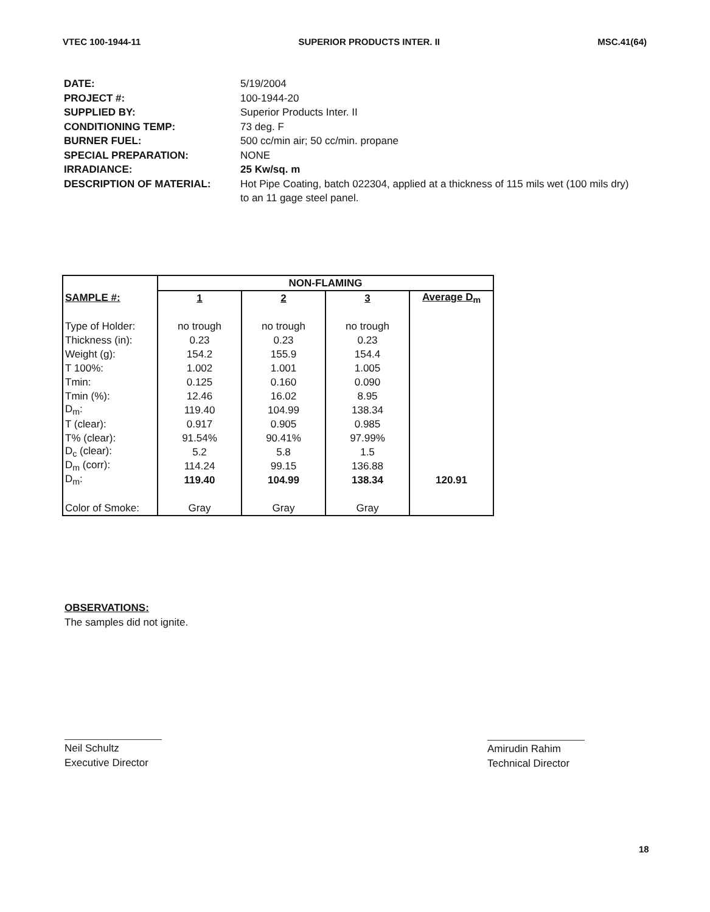VTEC 100-1944-11 SUPERIOR PRODUCTS INTER. II MSC.41(64)
DATE: 5/19/2004
PROJECT #: 100-1944-20
SUPPLIED BY: Superior Products Inter. II
CONDITIONING TEMP: 73 deg. F
BURNER FUEL: 500 cc/min air; 50 cc/min. propane
SPECIAL PREPARATION: NONE
IRRADIANCE: 25 Kw/sq. m
DESCRIPTION OF MATERIAL: Hot Pipe Coating, batch 022304, applied at a thickness of 115 mils wet (100 mils dry) to an 11 gage steel panel.
| | NON-FLAMING | | | |
| SAMPLE #: | 1 | 2 | 3 | Average D<sub>m</sub> |
| Type of Holder: | no trough | no trough | no trough | |
| Thickness (in): | 0.23 | 0.23 | 0.23 | |
| Weight (g): | 154.2 | 155.9 | 154.4 | |
| T 100%: | 1.002 | 1.001 | 1.005 | |
| Tmin: | 0.125 | 0.160 | 0.090 | |
| Tmin (%): | 12.46 | 16.02 | 8.95 | |
| D<sub>m</sub>: | 119.40 | 104.99 | 138.34 | |
| T (clear): | 0.917 | 0.905 | 0.985 | |
| T% (clear): | 91.54% | 90.41% | 97.99% | |
| D<sub>c</sub> (clear): | 5.2 | 5.8 | 1.5 | |
| D<sub>m</sub> (corr): | 114.24 | 99.15 | 136.88 | |
| D<sub>m</sub>: | 119.40 | 104.99 | 138.34 | 120.91 |
| Color of Smoke: | Gray | Gray | Gray | |
OBSERVATIONS:
The samples did not ignite.
Neil Schultz
Executive Director
Amirudin Rahim
Technical Director
18